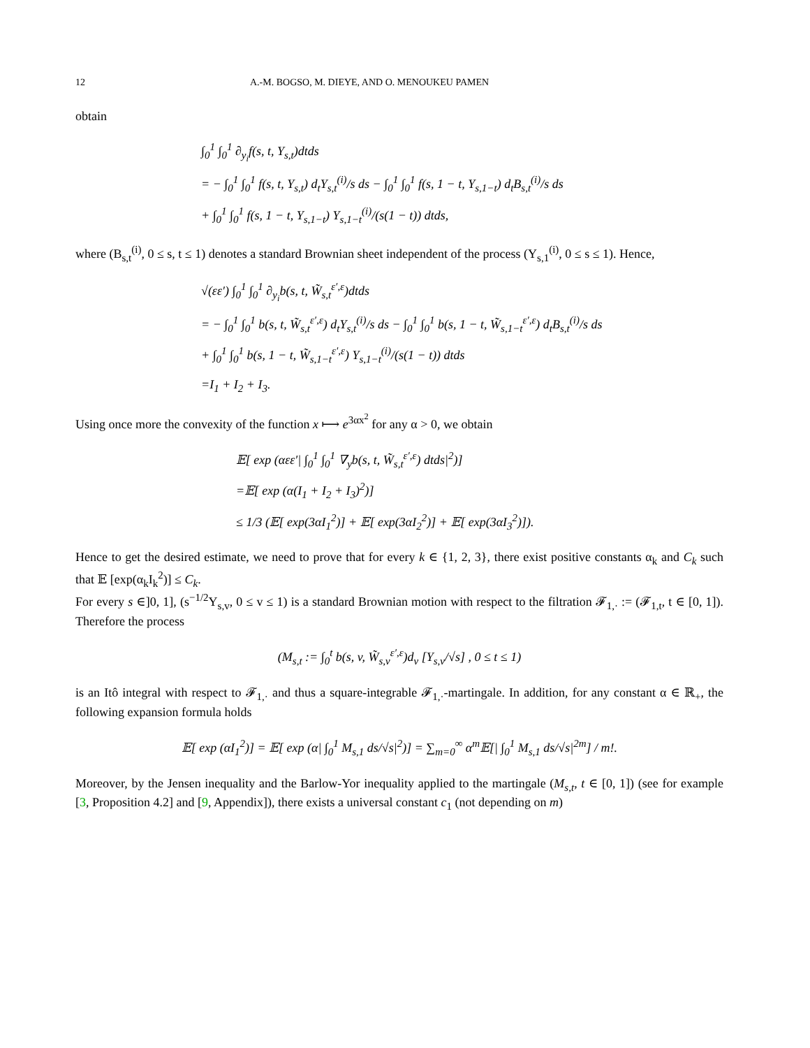12 A.-M. BOGSO, M. DIEYE, AND O. MENOUKEU PAMEN
obtain
∫<sub>0</sub><sup>1</sup> ∫<sub>0</sub><sup>1</sup> ∂<sub>y<sub>i</sub></sub>f(s, t, Y<sub>s,t</sub>)dtds
= − ∫<sub>0</sub><sup>1</sup> ∫<sub>0</sub><sup>1</sup> f(s, t, Y<sub>s,t</sub>) d<sub>t</sub>Y<sub>s,t</sub><sup>(i)</sup>/s ds − ∫<sub>0</sub><sup>1</sup> ∫<sub>0</sub><sup>1</sup> f(s, 1 − t, Y<sub>s,1−t</sub>) d<sub>t</sub>B<sub>s,t</sub><sup>(i)</sup>/s ds
+ ∫<sub>0</sub><sup>1</sup> ∫<sub>0</sub><sup>1</sup> f(s, 1 − t, Y<sub>s,1−t</sub>) Y<sub>s,1−t</sub><sup>(i)</sup>/(s(1 − t)) dtds,
where (B<sub>s,t</sub><sup>(i)</sup>, 0 ≤ s, t ≤ 1) denotes a standard Brownian sheet independent of the process (Y<sub>s,1</sub><sup>(i)</sup>, 0 ≤ s ≤ 1). Hence,
√(εε′) ∫<sub>0</sub><sup>1</sup> ∫<sub>0</sub><sup>1</sup> ∂<sub>y<sub>i</sub></sub>b(s, t, W̃<sub>s,t</sub><sup>ε′,ε</sup>)dtds
= − ∫<sub>0</sub><sup>1</sup> ∫<sub>0</sub><sup>1</sup> b(s, t, W̃<sub>s,t</sub><sup>ε′,ε</sup>) d<sub>t</sub>Y<sub>s,t</sub><sup>(i)</sup>/s ds − ∫<sub>0</sub><sup>1</sup> ∫<sub>0</sub><sup>1</sup> b(s, 1 − t, W̃<sub>s,1−t</sub><sup>ε′,ε</sup>) d<sub>t</sub>B<sub>s,t</sub><sup>(i)</sup>/s ds
+ ∫<sub>0</sub><sup>1</sup> ∫<sub>0</sub><sup>1</sup> b(s, 1 − t, W̃<sub>s,1−t</sub><sup>ε′,ε</sup>) Y<sub>s,1−t</sub><sup>(i)</sup>/(s(1 − t)) dtds
=I<sub>1</sub> + I<sub>2</sub> + I<sub>3</sub>.
Using once more the convexity of the function x ⟼ e<sup>3αx<sup>2</sup></sup> for any α > 0, we obtain
𝔼[ exp (αεε′| ∫<sub>0</sub><sup>1</sup> ∫<sub>0</sub><sup>1</sup> ∇<sub>y</sub>b(s, t, W̃<sub>s,t</sub><sup>ε′,ε</sup>) dtds|<sup>2</sup>)]
=𝔼[ exp (α(I<sub>1</sub> + I<sub>2</sub> + I<sub>3</sub>)<sup>2</sup>)]
≤ 1/3 (𝔼[ exp(3αI<sub>1</sub><sup>2</sup>)] + 𝔼[ exp(3αI<sub>2</sub><sup>2</sup>)] + 𝔼[ exp(3αI<sub>3</sub><sup>2</sup>)]).
Hence to get the desired estimate, we need to prove that for every k ∈ {1, 2, 3}, there exist positive constants α<sub>k</sub> and C<sub>k</sub> such that 𝔼 [exp(α<sub>k</sub>I<sub>k</sub><sup>2</sup>)] ≤ C<sub>k</sub>.
For every s ∈]0, 1], (s<sup>−1/2</sup>Y<sub>s,v</sub>, 0 ≤ v ≤ 1) is a standard Brownian motion with respect to the filtration 𝓕<sub>1,·</sub> := (𝓕<sub>1,t</sub>, t ∈ [0, 1]). Therefore the process
(M<sub>s,t</sub> := ∫<sub>0</sub><sup>t</sup> b(s, v, W̃<sub>s,v</sub><sup>ε′,ε</sup>)d<sub>v</sub> [Y<sub>s,v</sub>/√s] , 0 ≤ t ≤ 1)
is an Itô integral with respect to 𝓕<sub>1,·</sub> and thus a square-integrable 𝓕<sub>1,·</sub>-martingale. In addition, for any constant α ∈ ℝ<sub>+</sub>, the following expansion formula holds
𝔼[ exp (αI<sub>1</sub><sup>2</sup>)] = 𝔼[ exp (α| ∫<sub>0</sub><sup>1</sup> M<sub>s,1</sub> ds/√s|<sup>2</sup>)] = ∑<sub>m=0</sub><sup>∞</sup> α<sup>m</sup>𝔼[| ∫<sub>0</sub><sup>1</sup> M<sub>s,1</sub> ds/√s|<sup>2m</sup>] / m!.
Moreover, by the Jensen inequality and the Barlow-Yor inequality applied to the martingale (M<sub>s,t</sub>, t ∈ [0, 1]) (see for example [3, Proposition 4.2] and [9, Appendix]), there exists a universal constant c<sub>1</sub> (not depending on m)